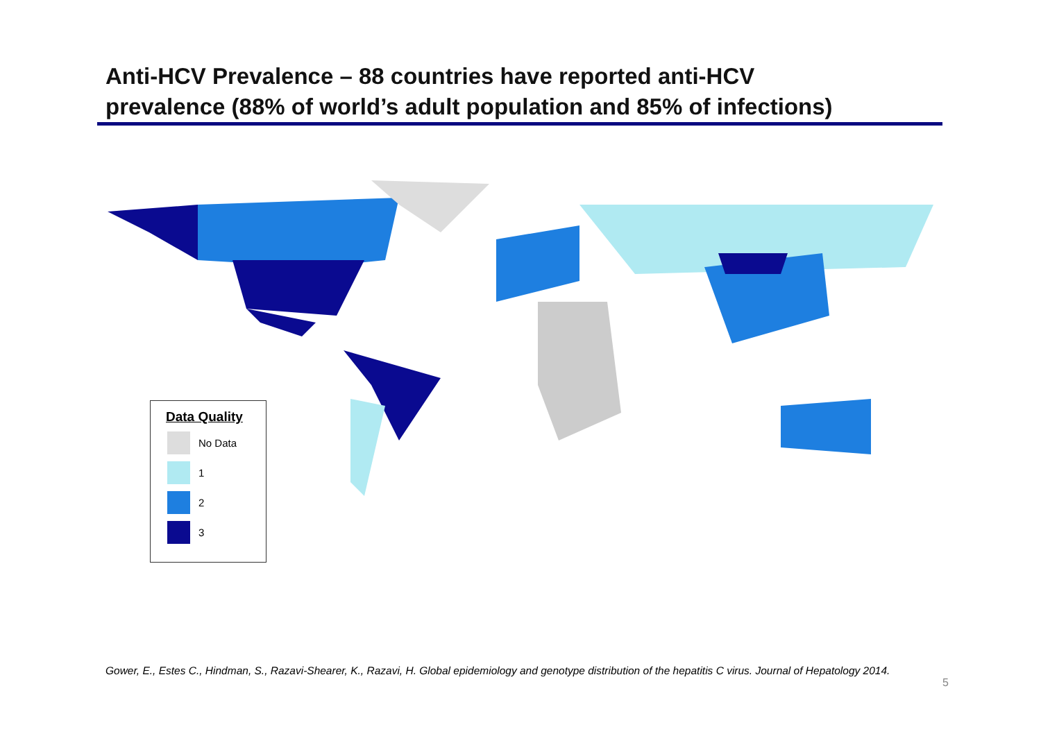Anti-HCV Prevalence – 88 countries have reported anti-HCV
prevalence (88% of world’s adult population and 85% of infections)
Data Quality
No Data
1
2
3
Gower, E., Estes C., Hindman, S., Razavi-Shearer, K., Razavi, H. Global epidemiology and genotype distribution of the hepatitis C virus. Journal of Hepatology 2014.
5